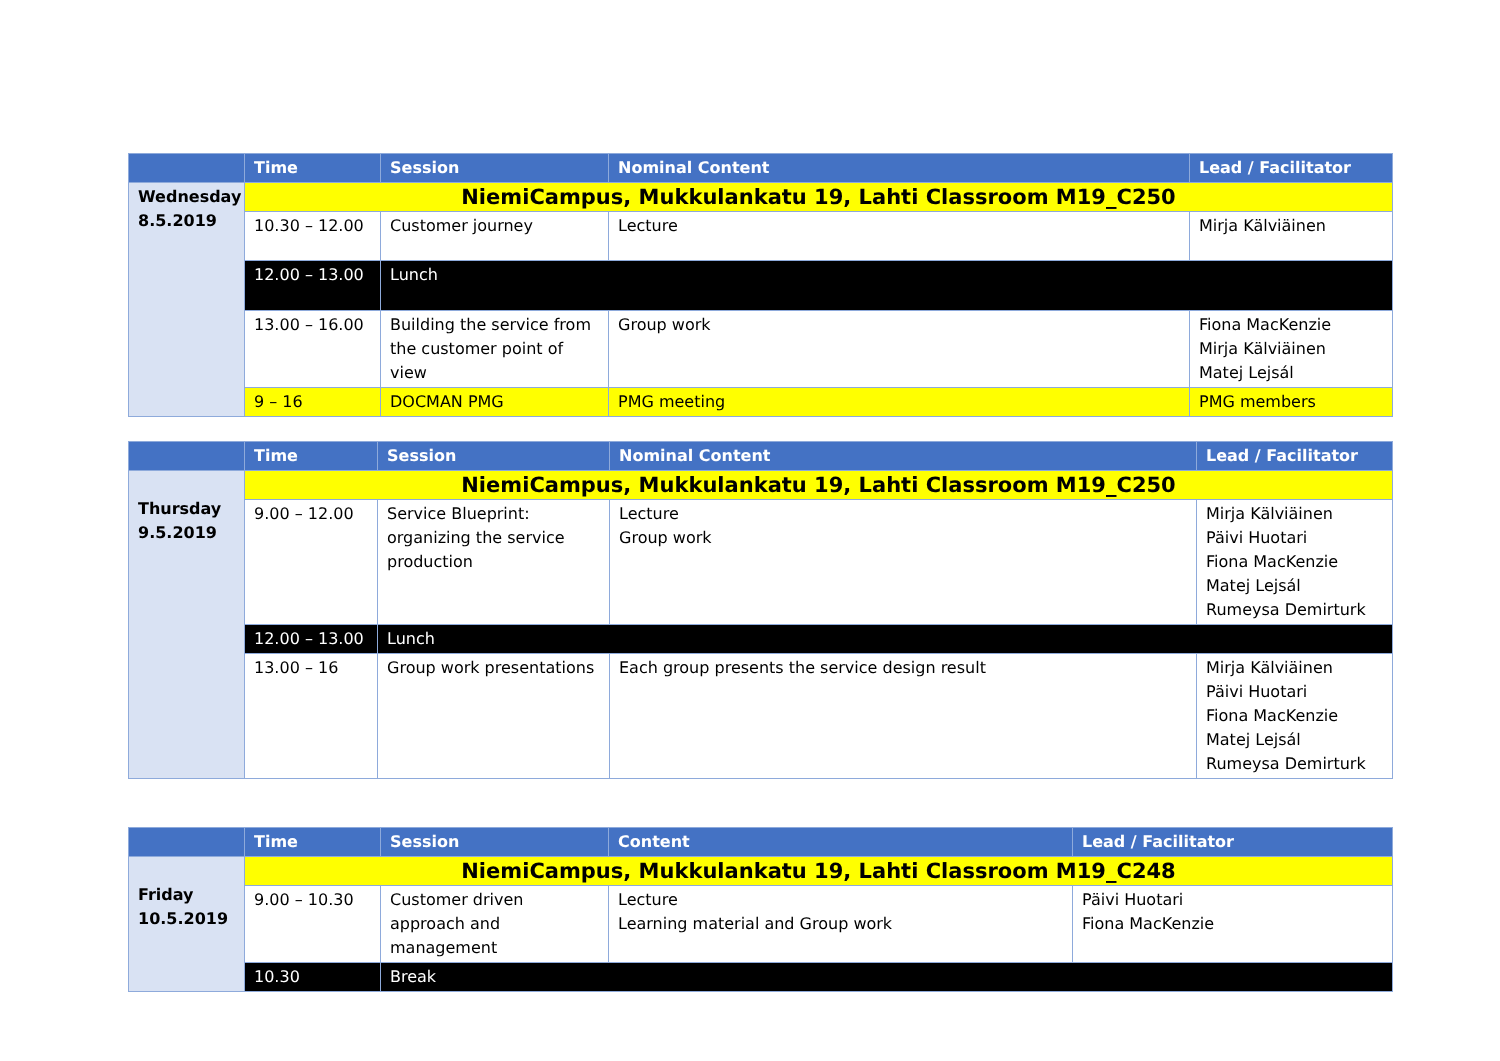| | Time | Session | Nominal Content | Lead / Facilitator |
| --- | --- | --- | --- | --- |
| Wednesday 8.5.2019 | NiemiCampus, Mukkulankatu 19, Lahti Classroom M19_C250 | | | |
| | 10.30 – 12.00 | Customer journey | Lecture | Mirja Kälviäinen |
| | 12.00 – 13.00 | Lunch | | |
| | 13.00 – 16.00 | Building the service from the customer point of view | Group work | Fiona MacKenzie Mirja Kälviäinen Matej Lejsál |
| | 9 – 16 | DOCMAN PMG | PMG meeting | PMG members |
| | Time | Session | Nominal Content | Lead / Facilitator |
| --- | --- | --- | --- | --- |
| Thursday 9.5.2019 | NiemiCampus, Mukkulankatu 19, Lahti Classroom M19_C250 | | | |
| | 9.00 – 12.00 | Service Blueprint: organizing the service production | Lecture Group work | Mirja Kälviäinen Päivi Huotari Fiona MacKenzie Matej Lejsál Rumeysa Demirturk |
| | 12.00 – 13.00 | Lunch | | |
| | 13.00 – 16 | Group work presentations | Each group presents the service design result | Mirja Kälviäinen Päivi Huotari Fiona MacKenzie Matej Lejsál Rumeysa Demirturk |
| | Time | Session | Content | Lead / Facilitator |
| --- | --- | --- | --- | --- |
| Friday 10.5.2019 | NiemiCampus, Mukkulankatu 19, Lahti Classroom M19_C248 | | | |
| | 9.00 – 10.30 | Customer driven approach and management | Lecture Learning material and Group work | Päivi Huotari Fiona MacKenzie |
| | 10.30 | Break | | |